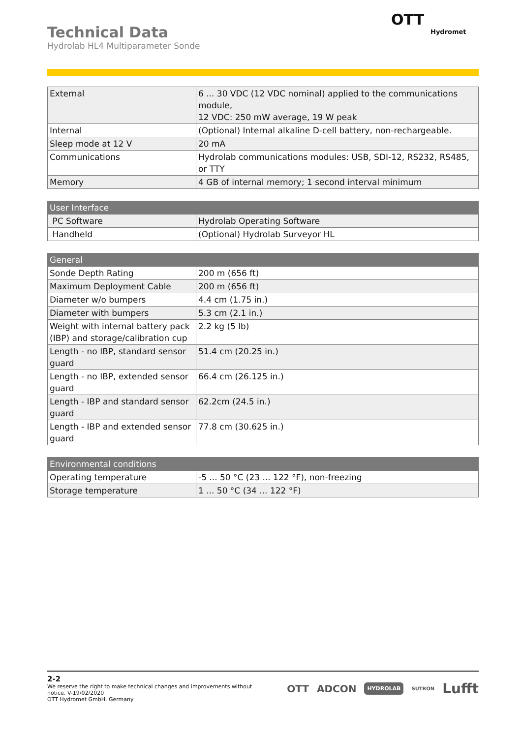Technical Data
Hydrolab HL4 Multiparameter Sonde
OTT
Hydromet
| External | 6 ... 30 VDC (12 VDC nominal) applied to the communications module, 12 VDC: 250 mW average, 19 W peak |
| Internal | (Optional) Internal alkaline D-cell battery, non-rechargeable. |
| Sleep mode at 12 V | 20 mA |
| Communications | Hydrolab communications modules: USB, SDI-12, RS232, RS485, or TTY |
| Memory | 4 GB of internal memory; 1 second interval minimum |
| User Interface | |
| --- | --- |
| PC Software | Hydrolab Operating Software |
| Handheld | (Optional) Hydrolab Surveyor HL |
| General | |
| --- | --- |
| Sonde Depth Rating | 200 m (656 ft) |
| Maximum Deployment Cable | 200 m (656 ft) |
| Diameter w/o bumpers | 4.4 cm (1.75 in.) |
| Diameter with bumpers | 5.3 cm (2.1 in.) |
| Weight with internal battery pack (IBP) and storage/calibration cup | 2.2 kg (5 lb) |
| Length - no IBP, standard sensor guard | 51.4 cm (20.25 in.) |
| Length - no IBP, extended sensor guard | 66.4 cm (26.125 in.) |
| Length - IBP and standard sensor guard | 62.2cm (24.5 in.) |
| Length - IBP and extended sensor guard | 77.8 cm (30.625 in.) |
| Environmental conditions | |
| --- | --- |
| Operating temperature | -5 ... 50 °C (23 ... 122 °F), non-freezing |
| Storage temperature | 1 ... 50 °C (34 ... 122 °F) |
2-2
We reserve the right to make technical changes and improvements without
notice. V-19/02/2020
OTT Hydromet GmbH, Germany
OTT ADCON HYDROLAB SUTRON Lufft